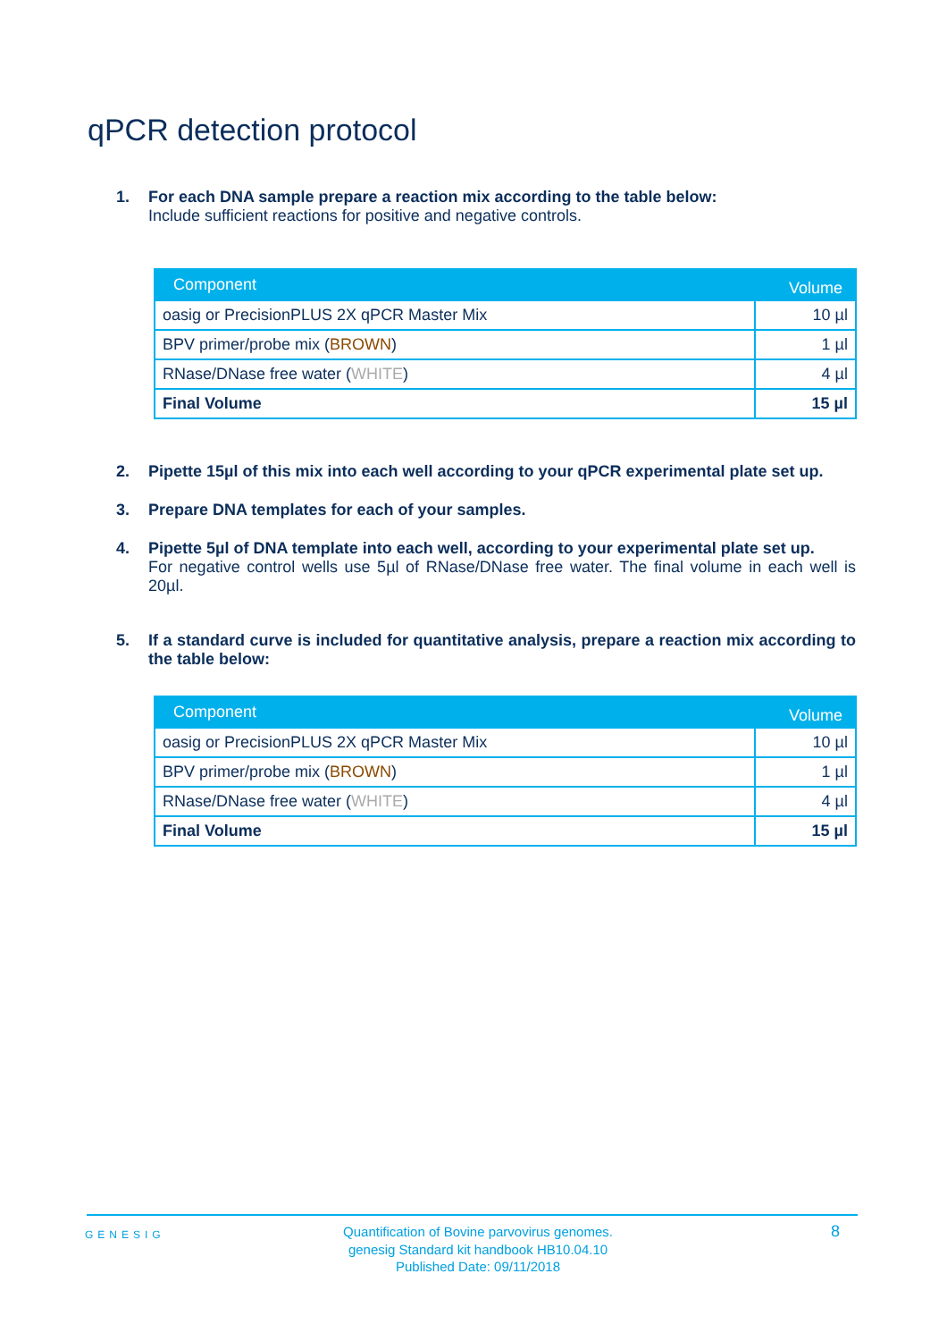qPCR detection protocol
1. For each DNA sample prepare a reaction mix according to the table below:
Include sufficient reactions for positive and negative controls.
| Component | Volume |
| --- | --- |
| oasig or PrecisionPLUS 2X qPCR Master Mix | 10 µl |
| BPV primer/probe mix ( BROWN ) | 1 µl |
| RNase/DNase free water ( WHITE ) | 4 µl |
| Final Volume | 15 µl |
2. Pipette 15µl of this mix into each well according to your qPCR experimental plate set up.
3. Prepare DNA templates for each of your samples.
4. Pipette 5µl of DNA template into each well, according to your experimental plate set up.
For negative control wells use 5µl of RNase/DNase free water. The final volume in each well is 20µl.
5. If a standard curve is included for quantitative analysis, prepare a reaction mix according to the table below:
| Component | Volume |
| --- | --- |
| oasig or PrecisionPLUS 2X qPCR Master Mix | 10 µl |
| BPV primer/probe mix ( BROWN ) | 1 µl |
| RNase/DNase free water ( WHITE ) | 4 µl |
| Final Volume | 15 µl |
GENESIG
Quantification of Bovine parvovirus genomes.
genesig Standard kit handbook HB10.04.10
Published Date: 09/11/2018
8